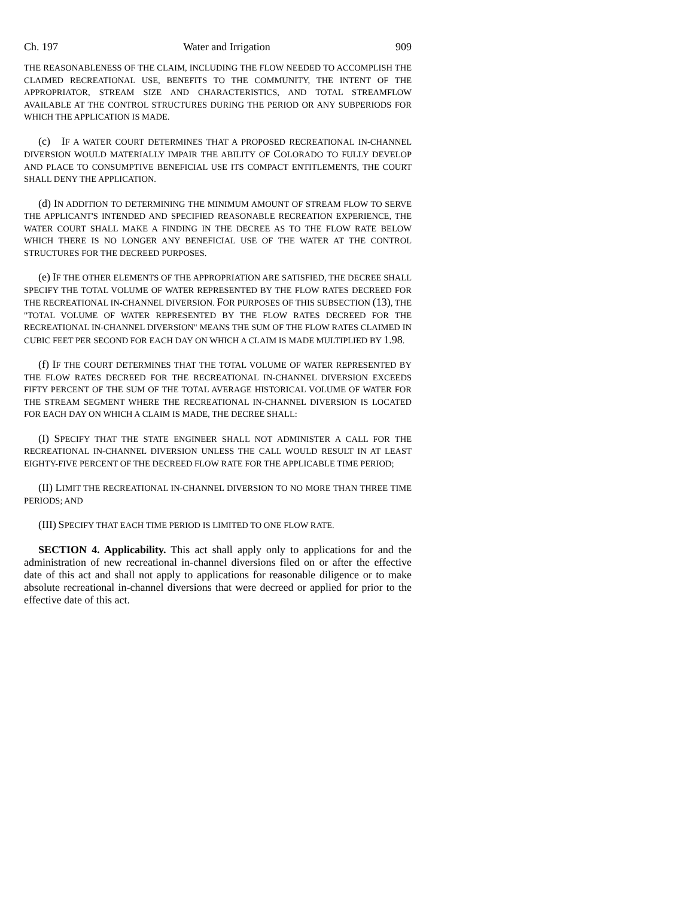Ch. 197 Water and Irrigation 909
THE REASONABLENESS OF THE CLAIM, INCLUDING THE FLOW NEEDED TO ACCOMPLISH THE CLAIMED RECREATIONAL USE, BENEFITS TO THE COMMUNITY, THE INTENT OF THE APPROPRIATOR, STREAM SIZE AND CHARACTERISTICS, AND TOTAL STREAMFLOW AVAILABLE AT THE CONTROL STRUCTURES DURING THE PERIOD OR ANY SUBPERIODS FOR WHICH THE APPLICATION IS MADE.
(c) IF A WATER COURT DETERMINES THAT A PROPOSED RECREATIONAL IN-CHANNEL DIVERSION WOULD MATERIALLY IMPAIR THE ABILITY OF COLORADO TO FULLY DEVELOP AND PLACE TO CONSUMPTIVE BENEFICIAL USE ITS COMPACT ENTITLEMENTS, THE COURT SHALL DENY THE APPLICATION.
(d) IN ADDITION TO DETERMINING THE MINIMUM AMOUNT OF STREAM FLOW TO SERVE THE APPLICANT'S INTENDED AND SPECIFIED REASONABLE RECREATION EXPERIENCE, THE WATER COURT SHALL MAKE A FINDING IN THE DECREE AS TO THE FLOW RATE BELOW WHICH THERE IS NO LONGER ANY BENEFICIAL USE OF THE WATER AT THE CONTROL STRUCTURES FOR THE DECREED PURPOSES.
(e) IF THE OTHER ELEMENTS OF THE APPROPRIATION ARE SATISFIED, THE DECREE SHALL SPECIFY THE TOTAL VOLUME OF WATER REPRESENTED BY THE FLOW RATES DECREED FOR THE RECREATIONAL IN-CHANNEL DIVERSION. FOR PURPOSES OF THIS SUBSECTION (13), THE "TOTAL VOLUME OF WATER REPRESENTED BY THE FLOW RATES DECREED FOR THE RECREATIONAL IN-CHANNEL DIVERSION" MEANS THE SUM OF THE FLOW RATES CLAIMED IN CUBIC FEET PER SECOND FOR EACH DAY ON WHICH A CLAIM IS MADE MULTIPLIED BY 1.98.
(f) IF THE COURT DETERMINES THAT THE TOTAL VOLUME OF WATER REPRESENTED BY THE FLOW RATES DECREED FOR THE RECREATIONAL IN-CHANNEL DIVERSION EXCEEDS FIFTY PERCENT OF THE SUM OF THE TOTAL AVERAGE HISTORICAL VOLUME OF WATER FOR THE STREAM SEGMENT WHERE THE RECREATIONAL IN-CHANNEL DIVERSION IS LOCATED FOR EACH DAY ON WHICH A CLAIM IS MADE, THE DECREE SHALL:
(I) SPECIFY THAT THE STATE ENGINEER SHALL NOT ADMINISTER A CALL FOR THE RECREATIONAL IN-CHANNEL DIVERSION UNLESS THE CALL WOULD RESULT IN AT LEAST EIGHTY-FIVE PERCENT OF THE DECREED FLOW RATE FOR THE APPLICABLE TIME PERIOD;
(II) LIMIT THE RECREATIONAL IN-CHANNEL DIVERSION TO NO MORE THAN THREE TIME PERIODS; AND
(III) SPECIFY THAT EACH TIME PERIOD IS LIMITED TO ONE FLOW RATE.
SECTION 4. Applicability. This act shall apply only to applications for and the administration of new recreational in-channel diversions filed on or after the effective date of this act and shall not apply to applications for reasonable diligence or to make absolute recreational in-channel diversions that were decreed or applied for prior to the effective date of this act.